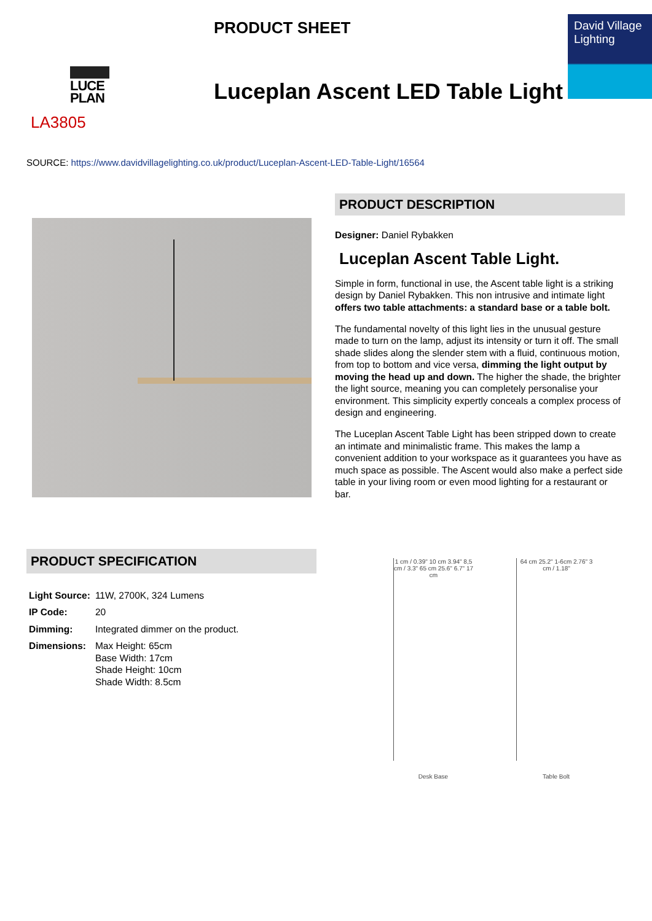LUCE PLAN
LA3805
PRODUCT SHEET
Luceplan Ascent LED Table Light
David Village Lighting
SOURCE: https://www.davidvillagelighting.co.uk/product/Luceplan-Ascent-LED-Table-Light/16564
PRODUCT DESCRIPTION
Designer: Daniel Rybakken
Luceplan Ascent Table Light.
Simple in form, functional in use, the Ascent table light is a striking design by Daniel Rybakken. This non intrusive and intimate light offers two table attachments: a standard base or a table bolt.
The fundamental novelty of this light lies in the unusual gesture made to turn on the lamp, adjust its intensity or turn it off. The small shade slides along the slender stem with a fluid, continuous motion, from top to bottom and vice versa, dimming the light output by moving the head up and down. The higher the shade, the brighter the light source, meaning you can completely personalise your environment. This simplicity expertly conceals a complex process of design and engineering.
The Luceplan Ascent Table Light has been stripped down to create an intimate and minimalistic frame. This makes the lamp a convenient addition to your workspace as it guarantees you have as much space as possible. The Ascent would also make a perfect side table in your living room or even mood lighting for a restaurant or bar.
PRODUCT SPECIFICATION
| Light Source: | 11W, 2700K, 324 Lumens |
| IP Code: | 20 |
| Dimming: | Integrated dimmer on the product. |
| Dimensions: | Max Height: 65cm Base Width: 17cm Shade Height: 10cm Shade Width: 8.5cm |
1 cm / 0.39" 10 cm 3.94" 8,5 cm / 3.3" 65 cm 25.6" 6.7" 17 cm
Desk Base
64 cm 25.2" 1-6cm 2.76" 3 cm / 1.18"
Table Bolt